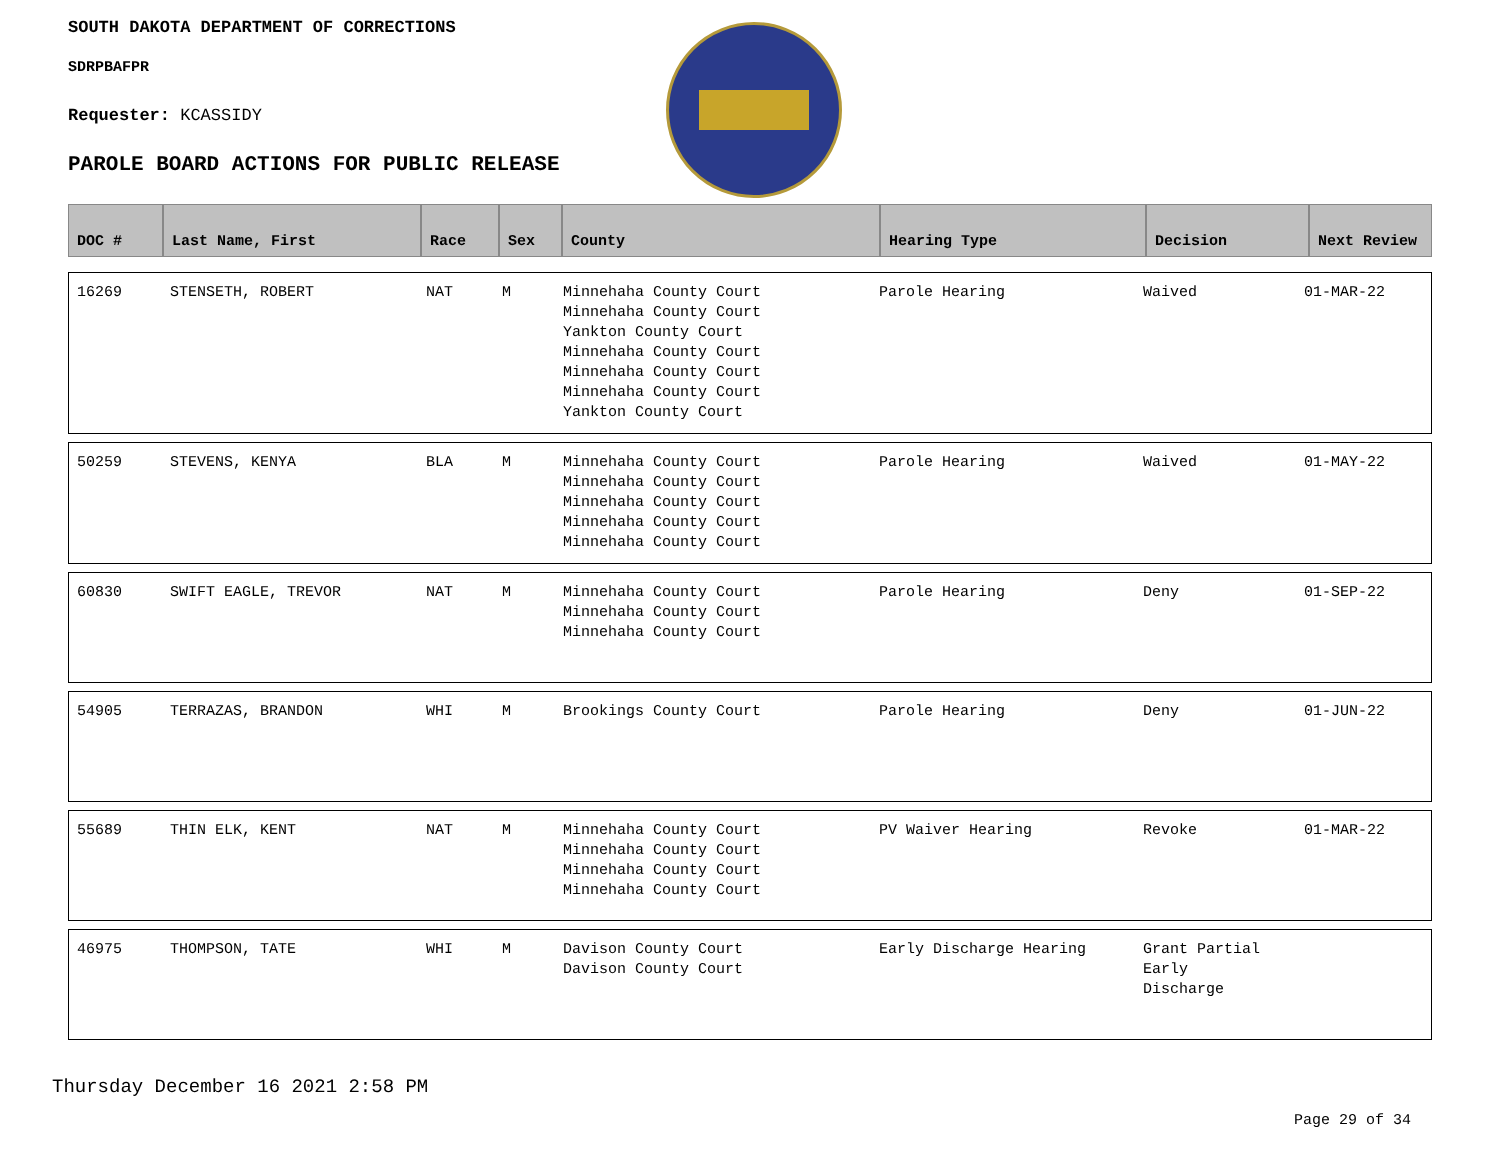SOUTH DAKOTA DEPARTMENT OF CORRECTIONS
SDRPBAFPR
Requester: KCASSIDY
PAROLE BOARD ACTIONS FOR PUBLIC RELEASE
| DOC # | Last Name, First | Race | Sex | County | Hearing Type | Decision | Next Review |
| --- | --- | --- | --- | --- | --- | --- | --- |
| 16269 | STENSETH, ROBERT | NAT | M | Minnehaha County Court Minnehaha County Court Yankton County Court Minnehaha County Court Minnehaha County Court Minnehaha County Court Yankton County Court | Parole Hearing | Waived | 01-MAR-22 |
| 50259 | STEVENS, KENYA | BLA | M | Minnehaha County Court Minnehaha County Court Minnehaha County Court Minnehaha County Court Minnehaha County Court | Parole Hearing | Waived | 01-MAY-22 |
| 60830 | SWIFT EAGLE, TREVOR | NAT | M | Minnehaha County Court Minnehaha County Court Minnehaha County Court | Parole Hearing | Deny | 01-SEP-22 |
| 54905 | TERRAZAS, BRANDON | WHI | M | Brookings County Court | Parole Hearing | Deny | 01-JUN-22 |
| 55689 | THIN ELK, KENT | NAT | M | Minnehaha County Court Minnehaha County Court Minnehaha County Court Minnehaha County Court | PV Waiver Hearing | Revoke | 01-MAR-22 |
| 46975 | THOMPSON, TATE | WHI | M | Davison County Court Davison County Court | Early Discharge Hearing | Grant Partial Early Discharge | |
Thursday December 16 2021 2:58 PM
Page 29 of 34